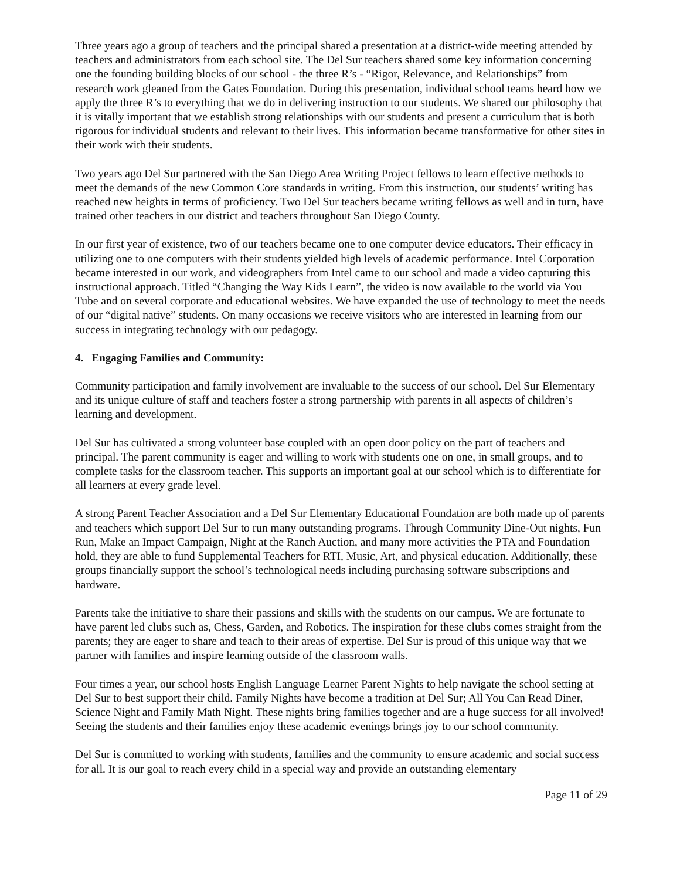Three years ago a group of teachers and the principal shared a presentation at a district-wide meeting attended by teachers and administrators from each school site. The Del Sur teachers shared some key information concerning one the founding building blocks of our school - the three R’s - “Rigor, Relevance, and Relationships” from research work gleaned from the Gates Foundation. During this presentation, individual school teams heard how we apply the three R’s to everything that we do in delivering instruction to our students. We shared our philosophy that it is vitally important that we establish strong relationships with our students and present a curriculum that is both rigorous for individual students and relevant to their lives. This information became transformative for other sites in their work with their students.
Two years ago Del Sur partnered with the San Diego Area Writing Project fellows to learn effective methods to meet the demands of the new Common Core standards in writing. From this instruction, our students’ writing has reached new heights in terms of proficiency. Two Del Sur teachers became writing fellows as well and in turn, have trained other teachers in our district and teachers throughout San Diego County.
In our first year of existence, two of our teachers became one to one computer device educators. Their efficacy in utilizing one to one computers with their students yielded high levels of academic performance. Intel Corporation became interested in our work, and videographers from Intel came to our school and made a video capturing this instructional approach. Titled “Changing the Way Kids Learn”, the video is now available to the world via You Tube and on several corporate and educational websites. We have expanded the use of technology to meet the needs of our “digital native” students. On many occasions we receive visitors who are interested in learning from our success in integrating technology with our pedagogy.
4. Engaging Families and Community:
Community participation and family involvement are invaluable to the success of our school. Del Sur Elementary and its unique culture of staff and teachers foster a strong partnership with parents in all aspects of children’s learning and development.
Del Sur has cultivated a strong volunteer base coupled with an open door policy on the part of teachers and principal. The parent community is eager and willing to work with students one on one, in small groups, and to complete tasks for the classroom teacher. This supports an important goal at our school which is to differentiate for all learners at every grade level.
A strong Parent Teacher Association and a Del Sur Elementary Educational Foundation are both made up of parents and teachers which support Del Sur to run many outstanding programs. Through Community Dine-Out nights, Fun Run, Make an Impact Campaign, Night at the Ranch Auction, and many more activities the PTA and Foundation hold, they are able to fund Supplemental Teachers for RTI, Music, Art, and physical education. Additionally, these groups financially support the school’s technological needs including purchasing software subscriptions and hardware.
Parents take the initiative to share their passions and skills with the students on our campus. We are fortunate to have parent led clubs such as, Chess, Garden, and Robotics. The inspiration for these clubs comes straight from the parents; they are eager to share and teach to their areas of expertise. Del Sur is proud of this unique way that we partner with families and inspire learning outside of the classroom walls.
Four times a year, our school hosts English Language Learner Parent Nights to help navigate the school setting at Del Sur to best support their child. Family Nights have become a tradition at Del Sur; All You Can Read Diner, Science Night and Family Math Night. These nights bring families together and are a huge success for all involved! Seeing the students and their families enjoy these academic evenings brings joy to our school community.
Del Sur is committed to working with students, families and the community to ensure academic and social success for all. It is our goal to reach every child in a special way and provide an outstanding elementary
Page 11 of 29